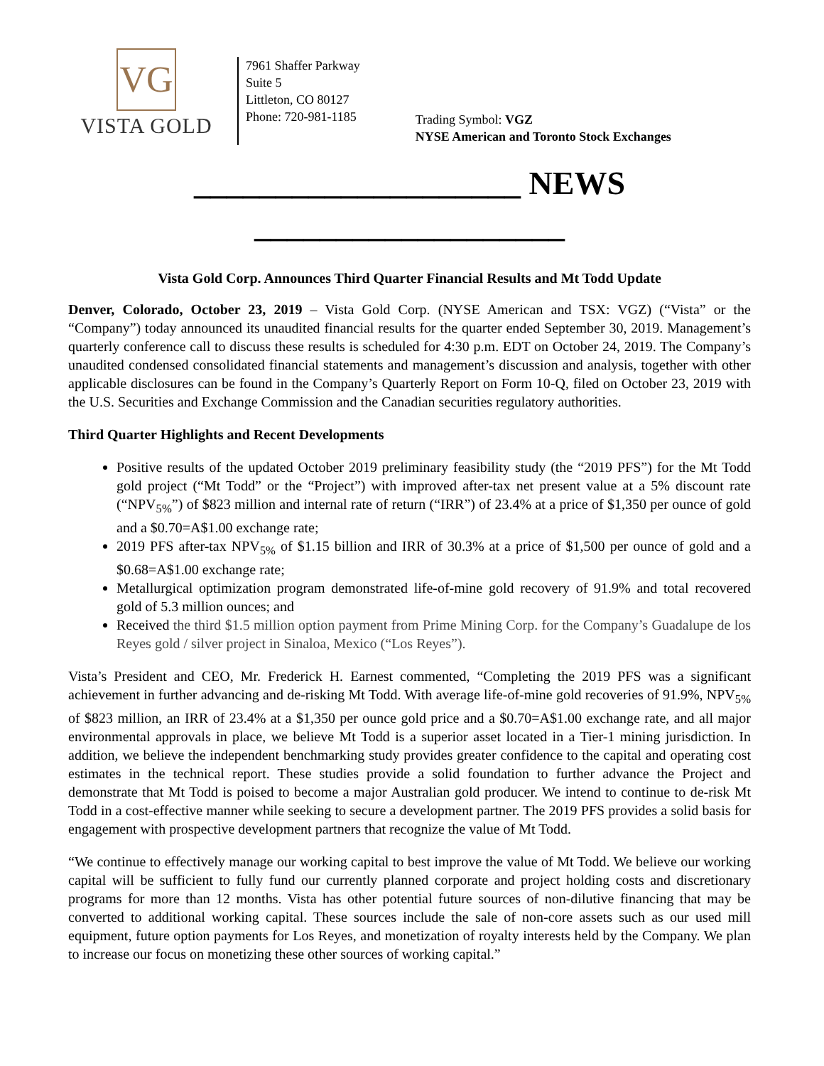VG
VISTA GOLD
7961 Shaffer Parkway
Suite 5
Littleton, CO 80127
Phone: 720-981-1185
Trading Symbol: VGZ
NYSE American and Toronto Stock Exchanges
____________________ NEWS ___________________
Vista Gold Corp. Announces Third Quarter Financial Results and Mt Todd Update
Denver, Colorado, October 23, 2019 – Vista Gold Corp. (NYSE American and TSX: VGZ) (“Vista” or the “Company”) today announced its unaudited financial results for the quarter ended September 30, 2019. Management’s quarterly conference call to discuss these results is scheduled for 4:30 p.m. EDT on October 24, 2019. The Company’s unaudited condensed consolidated financial statements and management’s discussion and analysis, together with other applicable disclosures can be found in the Company’s Quarterly Report on Form 10-Q, filed on October 23, 2019 with the U.S. Securities and Exchange Commission and the Canadian securities regulatory authorities.
Third Quarter Highlights and Recent Developments
Positive results of the updated October 2019 preliminary feasibility study (the “2019 PFS”) for the Mt Todd gold project (“Mt Todd” or the “Project”) with improved after-tax net present value at a 5% discount rate (“NPV<sub>5%</sub>”) of $823 million and internal rate of return (“IRR”) of 23.4% at a price of $1,350 per ounce of gold and a $0.70=A$1.00 exchange rate;
2019 PFS after-tax NPV<sub>5%</sub> of $1.15 billion and IRR of 30.3% at a price of $1,500 per ounce of gold and a $0.68=A$1.00 exchange rate;
Metallurgical optimization program demonstrated life-of-mine gold recovery of 91.9% and total recovered gold of 5.3 million ounces; and
Received the third $1.5 million option payment from Prime Mining Corp. for the Company’s Guadalupe de los Reyes gold / silver project in Sinaloa, Mexico (“Los Reyes”).
Vista’s President and CEO, Mr. Frederick H. Earnest commented, “Completing the 2019 PFS was a significant achievement in further advancing and de-risking Mt Todd. With average life-of-mine gold recoveries of 91.9%, NPV<sub>5%</sub> of $823 million, an IRR of 23.4% at a $1,350 per ounce gold price and a $0.70=A$1.00 exchange rate, and all major environmental approvals in place, we believe Mt Todd is a superior asset located in a Tier-1 mining jurisdiction. In addition, we believe the independent benchmarking study provides greater confidence to the capital and operating cost estimates in the technical report. These studies provide a solid foundation to further advance the Project and demonstrate that Mt Todd is poised to become a major Australian gold producer. We intend to continue to de-risk Mt Todd in a cost-effective manner while seeking to secure a development partner. The 2019 PFS provides a solid basis for engagement with prospective development partners that recognize the value of Mt Todd.
“We continue to effectively manage our working capital to best improve the value of Mt Todd. We believe our working capital will be sufficient to fully fund our currently planned corporate and project holding costs and discretionary programs for more than 12 months. Vista has other potential future sources of non-dilutive financing that may be converted to additional working capital. These sources include the sale of non-core assets such as our used mill equipment, future option payments for Los Reyes, and monetization of royalty interests held by the Company. We plan to increase our focus on monetizing these other sources of working capital.”